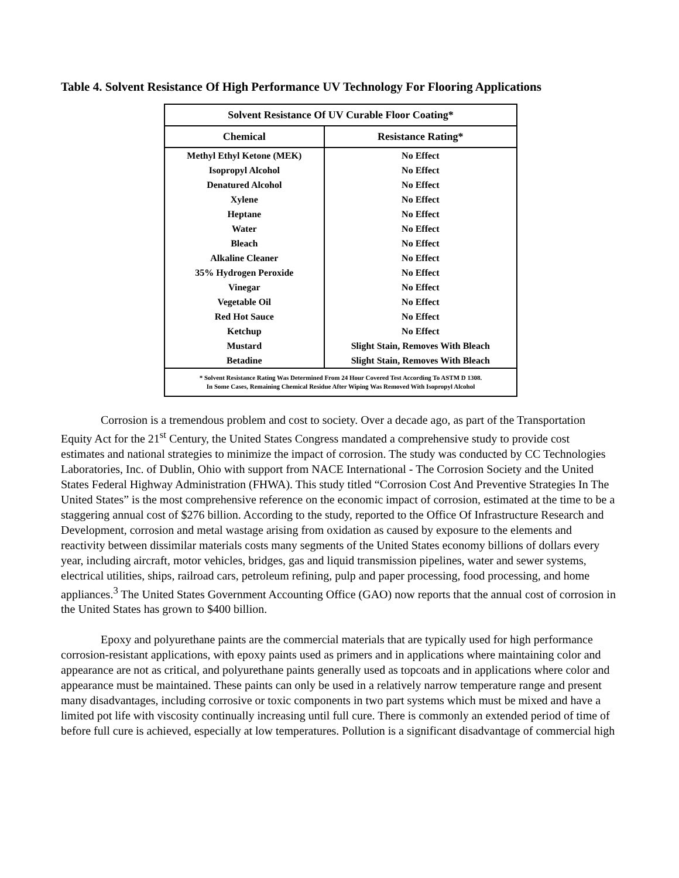Table 4. Solvent Resistance Of High Performance UV Technology For Flooring Applications
| Solvent Resistance Of UV Curable Floor Coating* | |
| --- | --- |
| Chemical | Resistance Rating* |
| Methyl Ethyl Ketone (MEK) | No Effect |
| Isopropyl Alcohol | No Effect |
| Denatured Alcohol | No Effect |
| Xylene | No Effect |
| Heptane | No Effect |
| Water | No Effect |
| Bleach | No Effect |
| Alkaline Cleaner | No Effect |
| 35% Hydrogen Peroxide | No Effect |
| Vinegar | No Effect |
| Vegetable Oil | No Effect |
| Red Hot Sauce | No Effect |
| Ketchup | No Effect |
| Mustard | Slight Stain, Removes With Bleach |
| Betadine | Slight Stain, Removes With Bleach |
| * Solvent Resistance Rating Was Determined From 24 Hour Covered Test According To ASTM D 1308. In Some Cases, Remaining Chemical Residue After Wiping Was Removed With Isopropyl Alcohol | |
Corrosion is a tremendous problem and cost to society. Over a decade ago, as part of the Transportation Equity Act for the 21<sup>st</sup> Century, the United States Congress mandated a comprehensive study to provide cost estimates and national strategies to minimize the impact of corrosion. The study was conducted by CC Technologies Laboratories, Inc. of Dublin, Ohio with support from NACE International - The Corrosion Society and the United States Federal Highway Administration (FHWA). This study titled “Corrosion Cost And Preventive Strategies In The United States” is the most comprehensive reference on the economic impact of corrosion, estimated at the time to be a staggering annual cost of $276 billion. According to the study, reported to the Office Of Infrastructure Research and Development, corrosion and metal wastage arising from oxidation as caused by exposure to the elements and reactivity between dissimilar materials costs many segments of the United States economy billions of dollars every year, including aircraft, motor vehicles, bridges, gas and liquid transmission pipelines, water and sewer systems, electrical utilities, ships, railroad cars, petroleum refining, pulp and paper processing, food processing, and home appliances.<sup>3</sup> The United States Government Accounting Office (GAO) now reports that the annual cost of corrosion in the United States has grown to $400 billion.
Epoxy and polyurethane paints are the commercial materials that are typically used for high performance corrosion-resistant applications, with epoxy paints used as primers and in applications where maintaining color and appearance are not as critical, and polyurethane paints generally used as topcoats and in applications where color and appearance must be maintained. These paints can only be used in a relatively narrow temperature range and present many disadvantages, including corrosive or toxic components in two part systems which must be mixed and have a limited pot life with viscosity continually increasing until full cure. There is commonly an extended period of time of before full cure is achieved, especially at low temperatures. Pollution is a significant disadvantage of commercial high